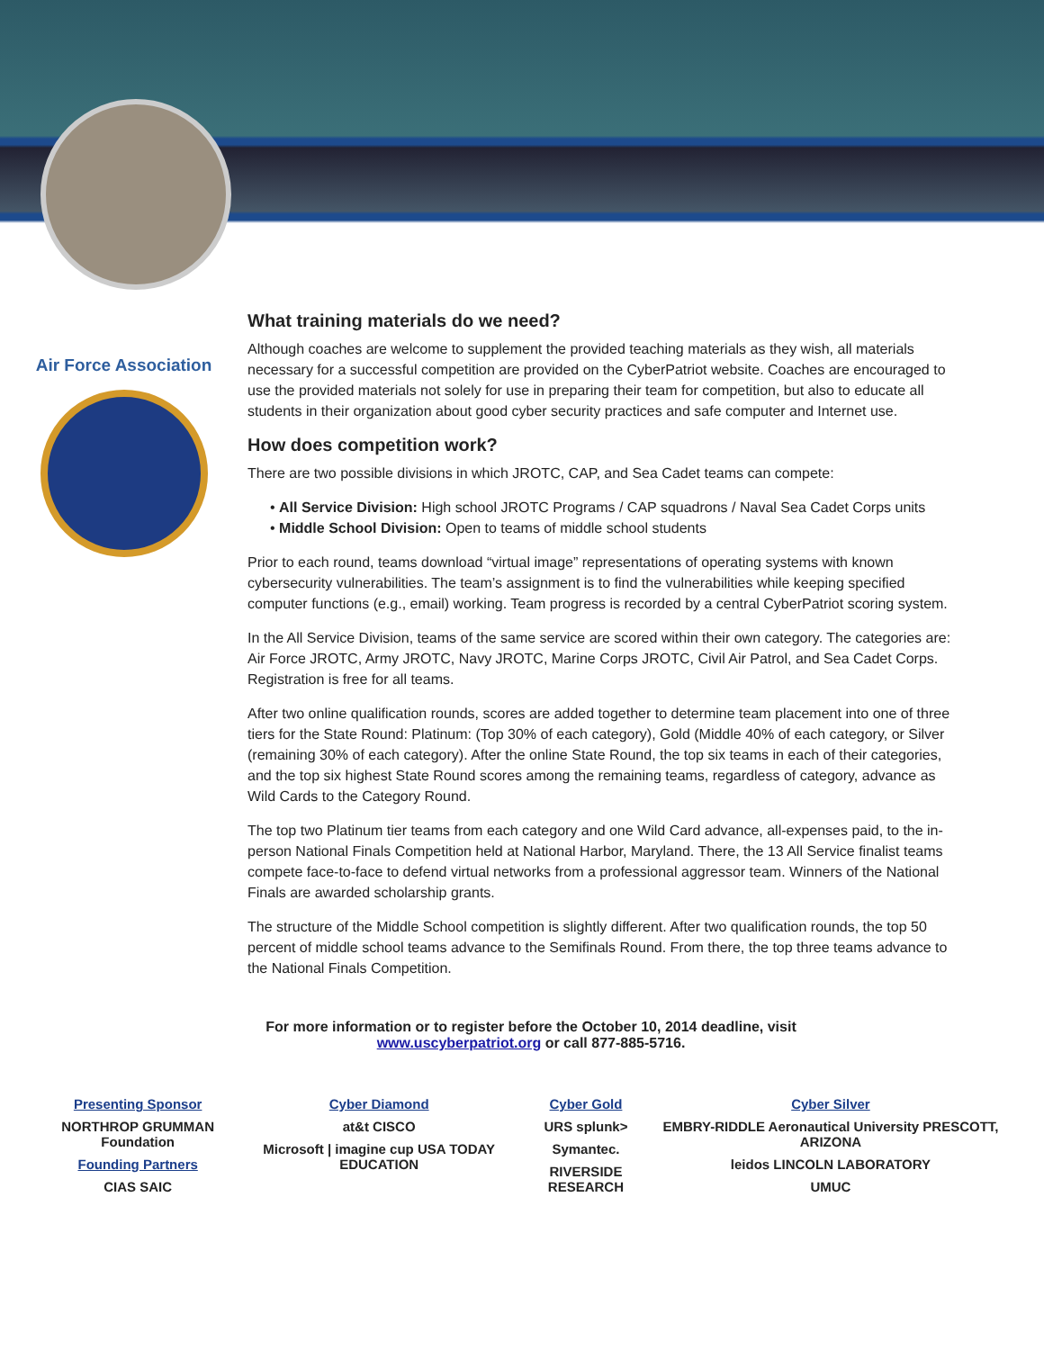Air Force Association
What training materials do we need?
Although coaches are welcome to supplement the provided teaching materials as they wish, all materials necessary for a successful competition are provided on the CyberPatriot website. Coaches are encouraged to use the provided materials not solely for use in preparing their team for competition, but also to educate all students in their organization about good cyber security practices and safe computer and Internet use.
How does competition work?
There are two possible divisions in which JROTC, CAP, and Sea Cadet teams can compete:
• All Service Division: High school JROTC Programs / CAP squadrons / Naval Sea Cadet Corps units
• Middle School Division: Open to teams of middle school students
Prior to each round, teams download “virtual image” representations of operating systems with known cybersecurity vulnerabilities. The team’s assignment is to find the vulnerabilities while keeping specified computer functions (e.g., email) working. Team progress is recorded by a central CyberPatriot scoring system.
In the All Service Division, teams of the same service are scored within their own category. The categories are: Air Force JROTC, Army JROTC, Navy JROTC, Marine Corps JROTC, Civil Air Patrol, and Sea Cadet Corps. Registration is free for all teams.
After two online qualification rounds, scores are added together to determine team placement into one of three tiers for the State Round: Platinum: (Top 30% of each category), Gold (Middle 40% of each category, or Silver (remaining 30% of each category). After the online State Round, the top six teams in each of their categories, and the top six highest State Round scores among the remaining teams, regardless of category, advance as Wild Cards to the Category Round.
The top two Platinum tier teams from each category and one Wild Card advance, all-expenses paid, to the in-person National Finals Competition held at National Harbor, Maryland. There, the 13 All Service finalist teams compete face-to-face to defend virtual networks from a professional aggressor team. Winners of the National Finals are awarded scholarship grants.
The structure of the Middle School competition is slightly different. After two qualification rounds, the top 50 percent of middle school teams advance to the Semifinals Round. From there, the top three teams advance to the National Finals Competition.
For more information or to register before the October 10, 2014 deadline, visit
www.uscyberpatriot.org or call 877-885-5716.
Presenting Sponsor
NORTHROP GRUMMAN Foundation
Founding Partners
CIAS SAIC
Cyber Diamond
at&t CISCO
Microsoft | imagine cup USA TODAY EDUCATION
Cyber Gold
URS splunk>
Symantec.
RIVERSIDE RESEARCH
Cyber Silver
EMBRY-RIDDLE Aeronautical University PRESCOTT, ARIZONA
leidos LINCOLN LABORATORY
UMUC